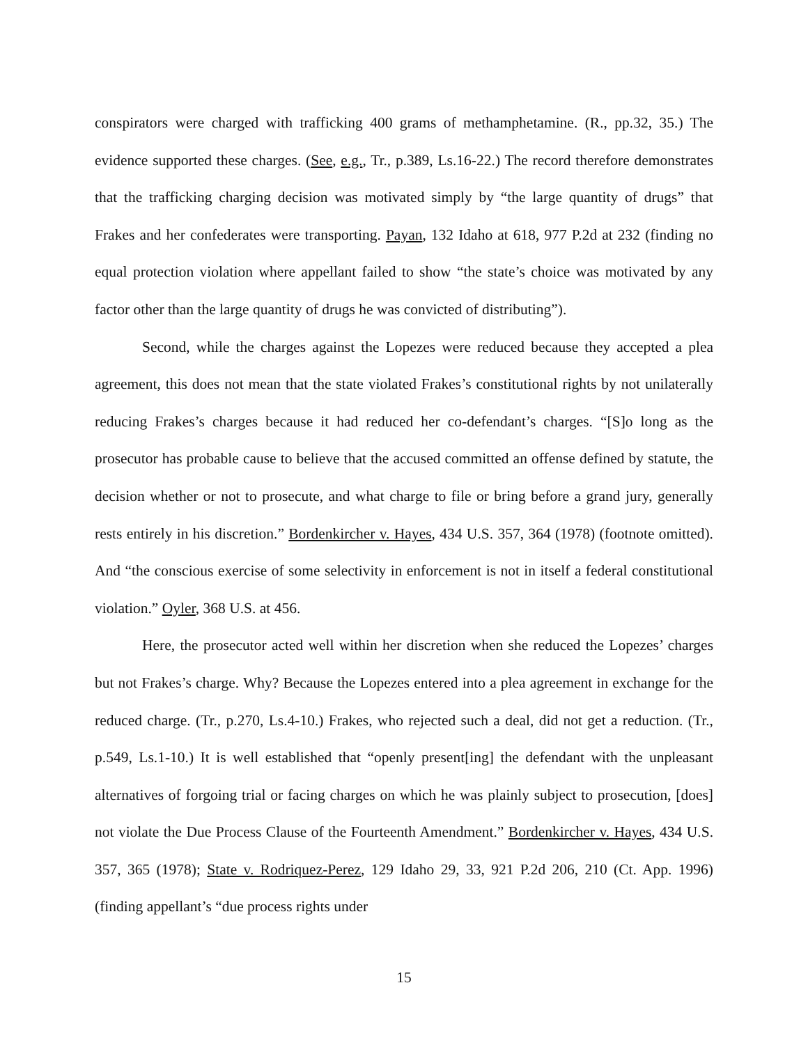conspirators were charged with trafficking 400 grams of methamphetamine. (R., pp.32, 35.) The evidence supported these charges. (See, e.g., Tr., p.389, Ls.16-22.) The record therefore demonstrates that the trafficking charging decision was motivated simply by “the large quantity of drugs” that Frakes and her confederates were transporting. Payan, 132 Idaho at 618, 977 P.2d at 232 (finding no equal protection violation where appellant failed to show “the state’s choice was motivated by any factor other than the large quantity of drugs he was convicted of distributing”).
Second, while the charges against the Lopezes were reduced because they accepted a plea agreement, this does not mean that the state violated Frakes’s constitutional rights by not unilaterally reducing Frakes’s charges because it had reduced her co-defendant’s charges. “[S]o long as the prosecutor has probable cause to believe that the accused committed an offense defined by statute, the decision whether or not to prosecute, and what charge to file or bring before a grand jury, generally rests entirely in his discretion.” Bordenkircher v. Hayes, 434 U.S. 357, 364 (1978) (footnote omitted). And “the conscious exercise of some selectivity in enforcement is not in itself a federal constitutional violation.” Oyler, 368 U.S. at 456.
Here, the prosecutor acted well within her discretion when she reduced the Lopezes’ charges but not Frakes’s charge. Why? Because the Lopezes entered into a plea agreement in exchange for the reduced charge. (Tr., p.270, Ls.4-10.) Frakes, who rejected such a deal, did not get a reduction. (Tr., p.549, Ls.1-10.) It is well established that “openly present[ing] the defendant with the unpleasant alternatives of forgoing trial or facing charges on which he was plainly subject to prosecution, [does] not violate the Due Process Clause of the Fourteenth Amendment.” Bordenkircher v. Hayes, 434 U.S. 357, 365 (1978); State v. Rodriquez-Perez, 129 Idaho 29, 33, 921 P.2d 206, 210 (Ct. App. 1996) (finding appellant’s “due process rights under
15